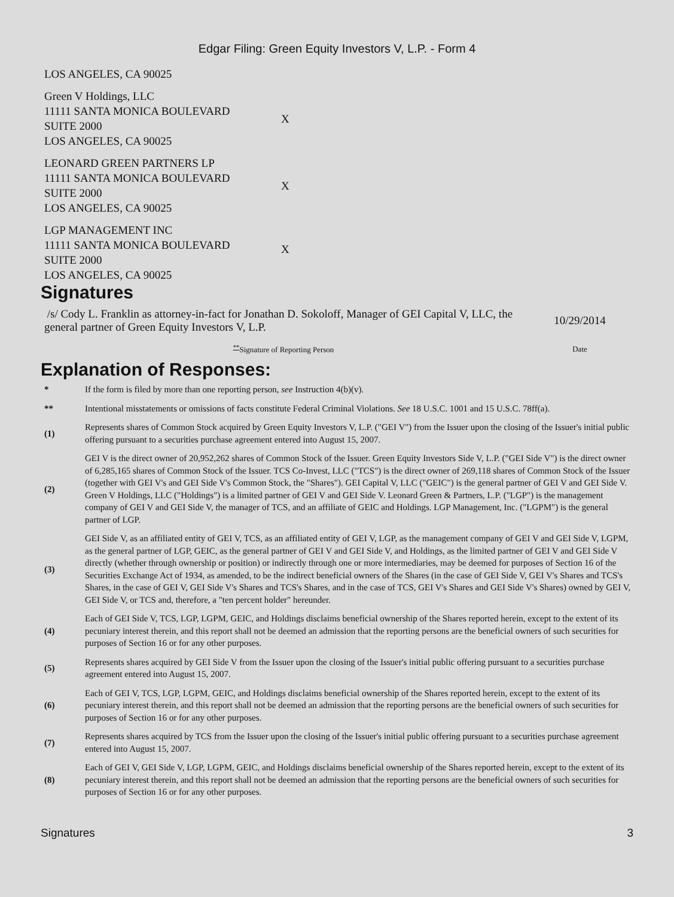Edgar Filing: Green Equity Investors V, L.P. - Form 4
| LOS ANGELES, CA 90025 | |
| Green V Holdings, LLC 11111 SANTA MONICA BOULEVARD SUITE 2000 LOS ANGELES, CA 90025 | X |
| LEONARD GREEN PARTNERS LP 11111 SANTA MONICA BOULEVARD SUITE 2000 LOS ANGELES, CA 90025 | X |
| LGP MANAGEMENT INC 11111 SANTA MONICA BOULEVARD SUITE 2000 LOS ANGELES, CA 90025 | X |
Signatures
| /s/ Cody L. Franklin as attorney-in-fact for Jonathan D. Sokoloff, Manager of GEI Capital V, LLC, the general partner of Green Equity Investors V, L.P. | 10/29/2014 |
| <sup>**</sup> Signature of Reporting Person | Date |
Explanation of Responses:
| * | If the form is filed by more than one reporting person, see Instruction 4(b)(v). |
| ** | Intentional misstatements or omissions of facts constitute Federal Criminal Violations. See 18 U.S.C. 1001 and 15 U.S.C. 78ff(a). |
| (1) | Represents shares of Common Stock acquired by Green Equity Investors V, L.P. ("GEI V") from the Issuer upon the closing of the Issuer's initial public offering pursuant to a securities purchase agreement entered into August 15, 2007. |
| (2) | GEI V is the direct owner of 20,952,262 shares of Common Stock of the Issuer. Green Equity Investors Side V, L.P. ("GEI Side V") is the direct owner of 6,285,165 shares of Common Stock of the Issuer. TCS Co-Invest, LLC ("TCS") is the direct owner of 269,118 shares of Common Stock of the Issuer (together with GEI V's and GEI Side V's Common Stock, the "Shares"). GEI Capital V, LLC ("GEIC") is the general partner of GEI V and GEI Side V. Green V Holdings, LLC ("Holdings") is a limited partner of GEI V and GEI Side V. Leonard Green & Partners, L.P. ("LGP") is the management company of GEI V and GEI Side V, the manager of TCS, and an affiliate of GEIC and Holdings. LGP Management, Inc. ("LGPM") is the general partner of LGP. |
| (3) | GEI Side V, as an affiliated entity of GEI V, TCS, as an affiliated entity of GEI V, LGP, as the management company of GEI V and GEI Side V, LGPM, as the general partner of LGP, GEIC, as the general partner of GEI V and GEI Side V, and Holdings, as the limited partner of GEI V and GEI Side V directly (whether through ownership or position) or indirectly through one or more intermediaries, may be deemed for purposes of Section 16 of the Securities Exchange Act of 1934, as amended, to be the indirect beneficial owners of the Shares (in the case of GEI Side V, GEI V's Shares and TCS's Shares, in the case of GEI V, GEI Side V's Shares and TCS's Shares, and in the case of TCS, GEI V's Shares and GEI Side V's Shares) owned by GEI V, GEI Side V, or TCS and, therefore, a "ten percent holder" hereunder. |
| (4) | Each of GEI Side V, TCS, LGP, LGPM, GEIC, and Holdings disclaims beneficial ownership of the Shares reported herein, except to the extent of its pecuniary interest therein, and this report shall not be deemed an admission that the reporting persons are the beneficial owners of such securities for purposes of Section 16 or for any other purposes. |
| (5) | Represents shares acquired by GEI Side V from the Issuer upon the closing of the Issuer's initial public offering pursuant to a securities purchase agreement entered into August 15, 2007. |
| (6) | Each of GEI V, TCS, LGP, LGPM, GEIC, and Holdings disclaims beneficial ownership of the Shares reported herein, except to the extent of its pecuniary interest therein, and this report shall not be deemed an admission that the reporting persons are the beneficial owners of such securities for purposes of Section 16 or for any other purposes. |
| (7) | Represents shares acquired by TCS from the Issuer upon the closing of the Issuer's initial public offering pursuant to a securities purchase agreement entered into August 15, 2007. |
| (8) | Each of GEI V, GEI Side V, LGP, LGPM, GEIC, and Holdings disclaims beneficial ownership of the Shares reported herein, except to the extent of its pecuniary interest therein, and this report shall not be deemed an admission that the reporting persons are the beneficial owners of such securities for purposes of Section 16 or for any other purposes. |
Signatures 3